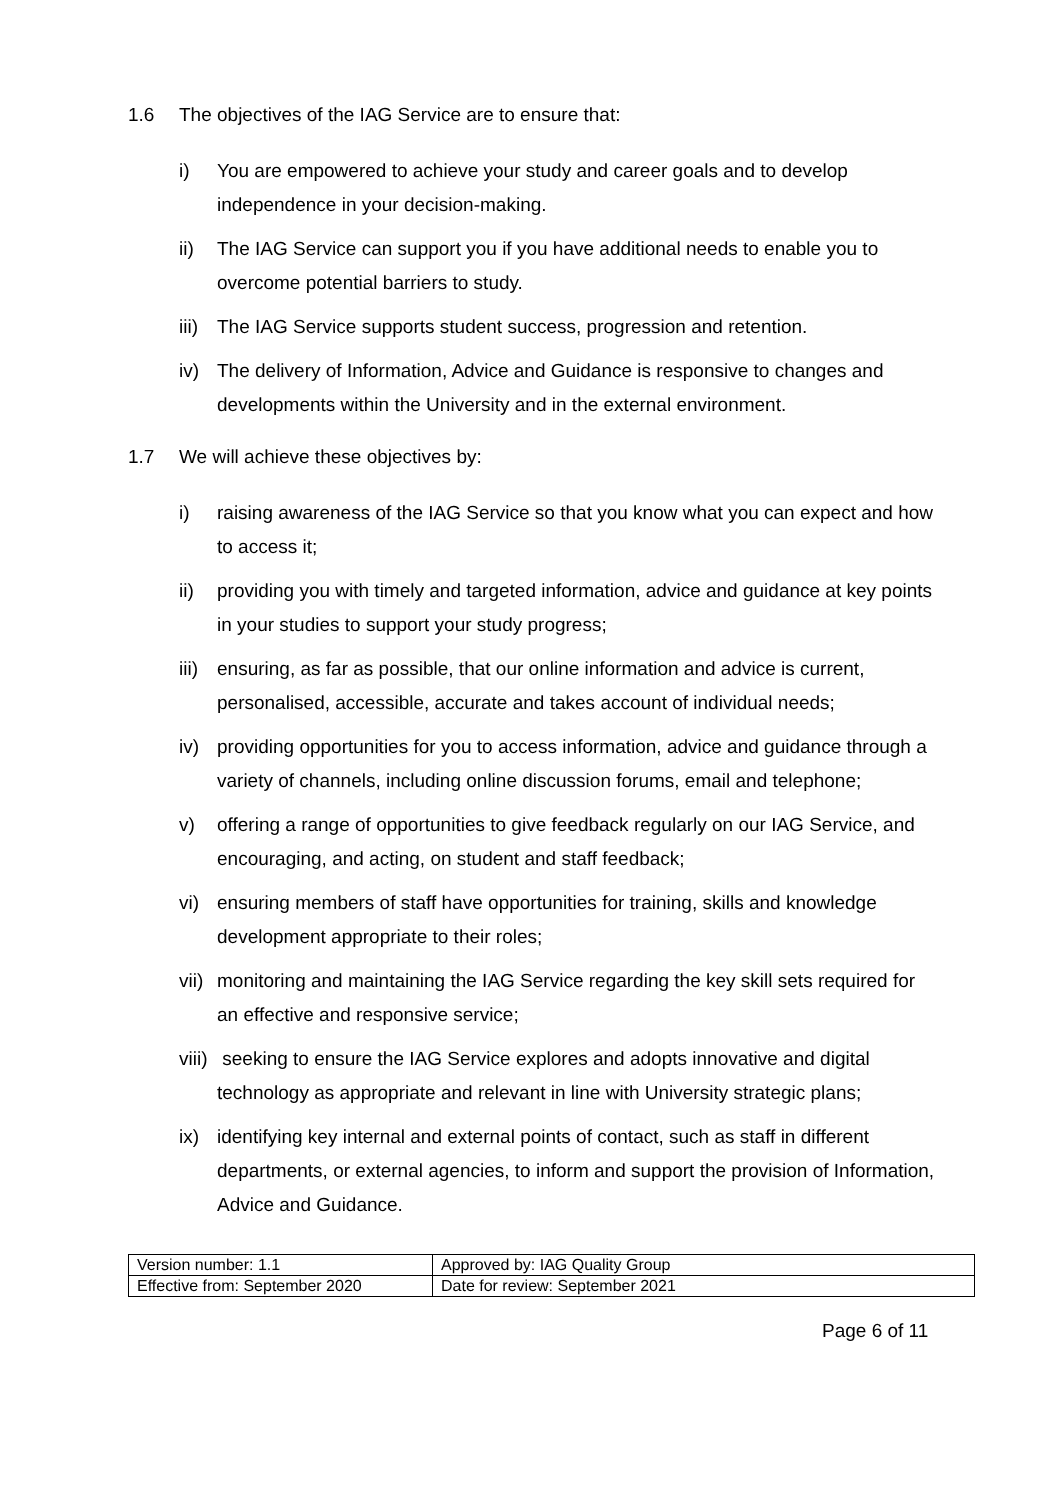1.6 The objectives of the IAG Service are to ensure that:
i) You are empowered to achieve your study and career goals and to develop independence in your decision-making.
ii) The IAG Service can support you if you have additional needs to enable you to overcome potential barriers to study.
iii) The IAG Service supports student success, progression and retention.
iv) The delivery of Information, Advice and Guidance is responsive to changes and developments within the University and in the external environment.
1.7 We will achieve these objectives by:
i) raising awareness of the IAG Service so that you know what you can expect and how to access it;
ii) providing you with timely and targeted information, advice and guidance at key points in your studies to support your study progress;
iii) ensuring, as far as possible, that our online information and advice is current, personalised, accessible, accurate and takes account of individual needs;
iv) providing opportunities for you to access information, advice and guidance through a variety of channels, including online discussion forums, email and telephone;
v) offering a range of opportunities to give feedback regularly on our IAG Service, and encouraging, and acting, on student and staff feedback;
vi) ensuring members of staff have opportunities for training, skills and knowledge development appropriate to their roles;
vii) monitoring and maintaining the IAG Service regarding the key skill sets required for an effective and responsive service;
viii) seeking to ensure the IAG Service explores and adopts innovative and digital technology as appropriate and relevant in line with University strategic plans;
ix) identifying key internal and external points of contact, such as staff in different departments, or external agencies, to inform and support the provision of Information, Advice and Guidance.
| Version number: 1.1 | Approved by: IAG Quality Group |
| Effective from: September 2020 | Date for review: September 2021 |
Page 6 of 11